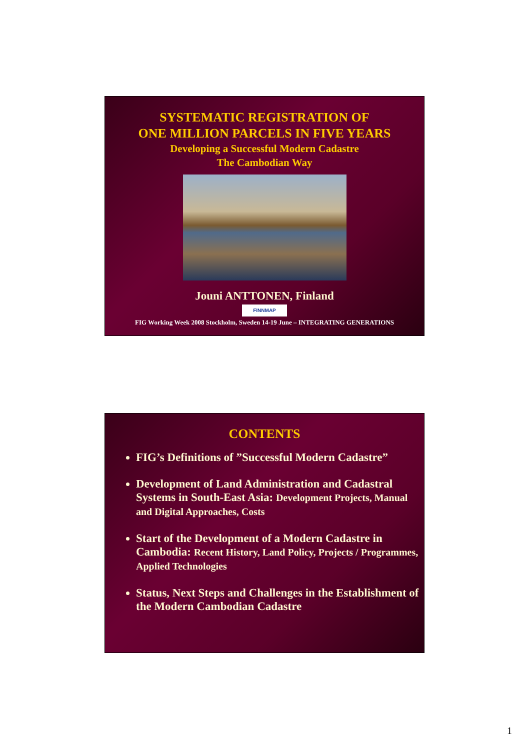SYSTEMATIC REGISTRATION OF
ONE MILLION PARCELS IN FIVE YEARS
Developing a Successful Modern Cadastre
The Cambodian Way
Jouni ANTTONEN, Finland
FINNMAP
FIG Working Week 2008 Stockholm, Sweden 14-19 June – INTEGRATING GENERATIONS
CONTENTS
FIG’s Definitions of ”Successful Modern Cadastre”
Development of Land Administration and Cadastral Systems in South-East Asia: Development Projects, Manual and Digital Approaches, Costs
Start of the Development of a Modern Cadastre in Cambodia: Recent History, Land Policy, Projects / Programmes, Applied Technologies
Status, Next Steps and Challenges in the Establishment of the Modern Cambodian Cadastre
1